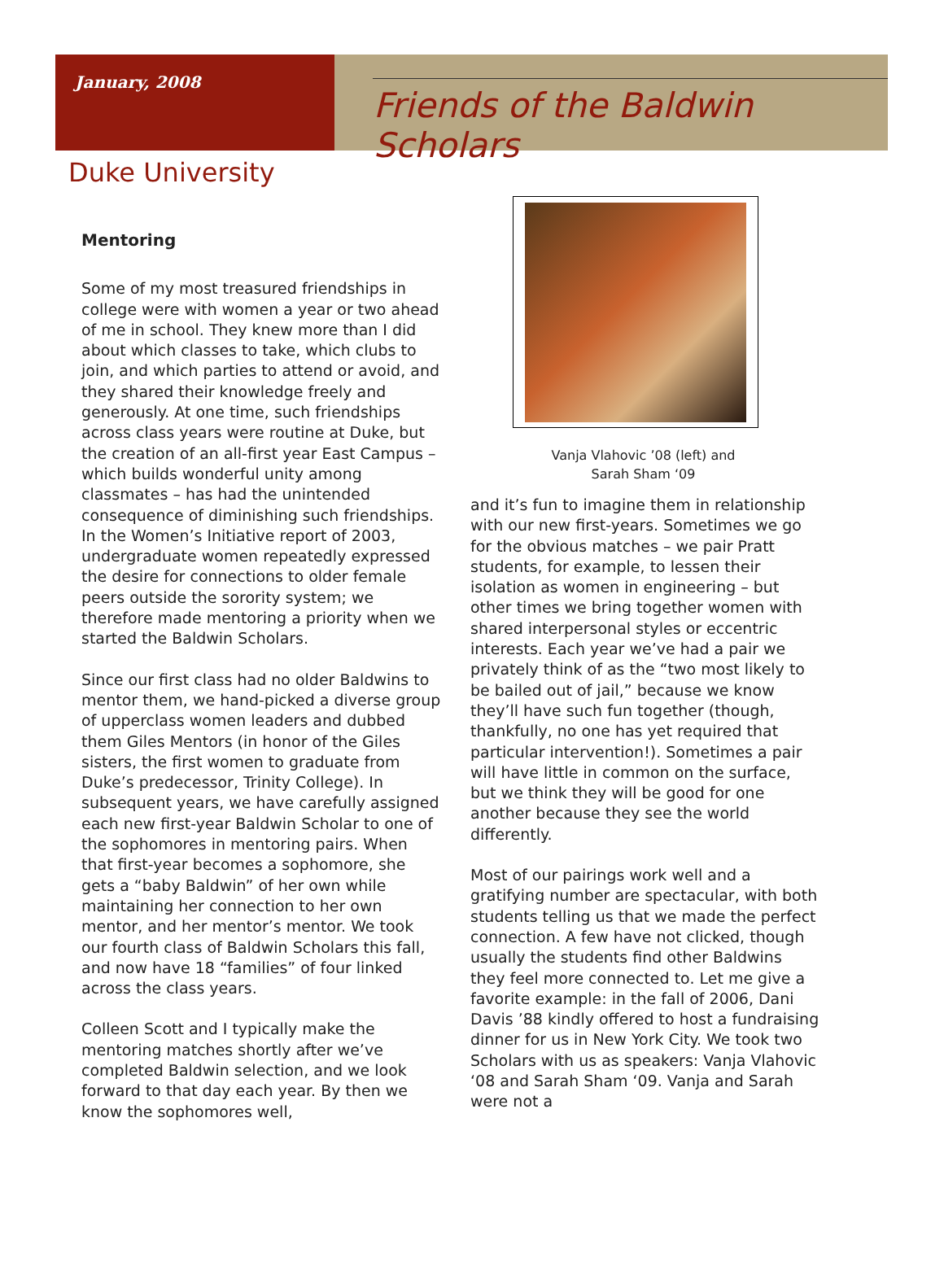January, 2008
Friends of the Baldwin Scholars
Duke University
Mentoring
Some of my most treasured friendships in college were with women a year or two ahead of me in school. They knew more than I did about which classes to take, which clubs to join, and which parties to attend or avoid, and they shared their knowledge freely and generously. At one time, such friendships across class years were routine at Duke, but the creation of an all-first year East Campus – which builds wonderful unity among classmates – has had the unintended consequence of diminishing such friendships. In the Women’s Initiative report of 2003, undergraduate women repeatedly expressed the desire for connections to older female peers outside the sorority system; we therefore made mentoring a priority when we started the Baldwin Scholars.
Since our first class had no older Baldwins to mentor them, we hand-picked a diverse group of upperclass women leaders and dubbed them Giles Mentors (in honor of the Giles sisters, the first women to graduate from Duke’s predecessor, Trinity College). In subsequent years, we have carefully assigned each new first-year Baldwin Scholar to one of the sophomores in mentoring pairs. When that first-year becomes a sophomore, she gets a “baby Baldwin” of her own while maintaining her connection to her own mentor, and her mentor’s mentor. We took our fourth class of Baldwin Scholars this fall, and now have 18 “families” of four linked across the class years.
Colleen Scott and I typically make the mentoring matches shortly after we’ve completed Baldwin selection, and we look forward to that day each year. By then we know the sophomores well,
Vanja Vlahovic ’08 (left) and
Sarah Sham ‘09
and it’s fun to imagine them in relationship with our new first-years. Sometimes we go for the obvious matches – we pair Pratt students, for example, to lessen their isolation as women in engineering – but other times we bring together women with shared interpersonal styles or eccentric interests. Each year we’ve had a pair we privately think of as the “two most likely to be bailed out of jail,” because we know they’ll have such fun together (though, thankfully, no one has yet required that particular intervention!). Sometimes a pair will have little in common on the surface, but we think they will be good for one another because they see the world differently.
Most of our pairings work well and a gratifying number are spectacular, with both students telling us that we made the perfect connection. A few have not clicked, though usually the students find other Baldwins they feel more connected to. Let me give a favorite example: in the fall of 2006, Dani Davis ’88 kindly offered to host a fundraising dinner for us in New York City. We took two Scholars with us as speakers: Vanja Vlahovic ‘08 and Sarah Sham ‘09. Vanja and Sarah were not a